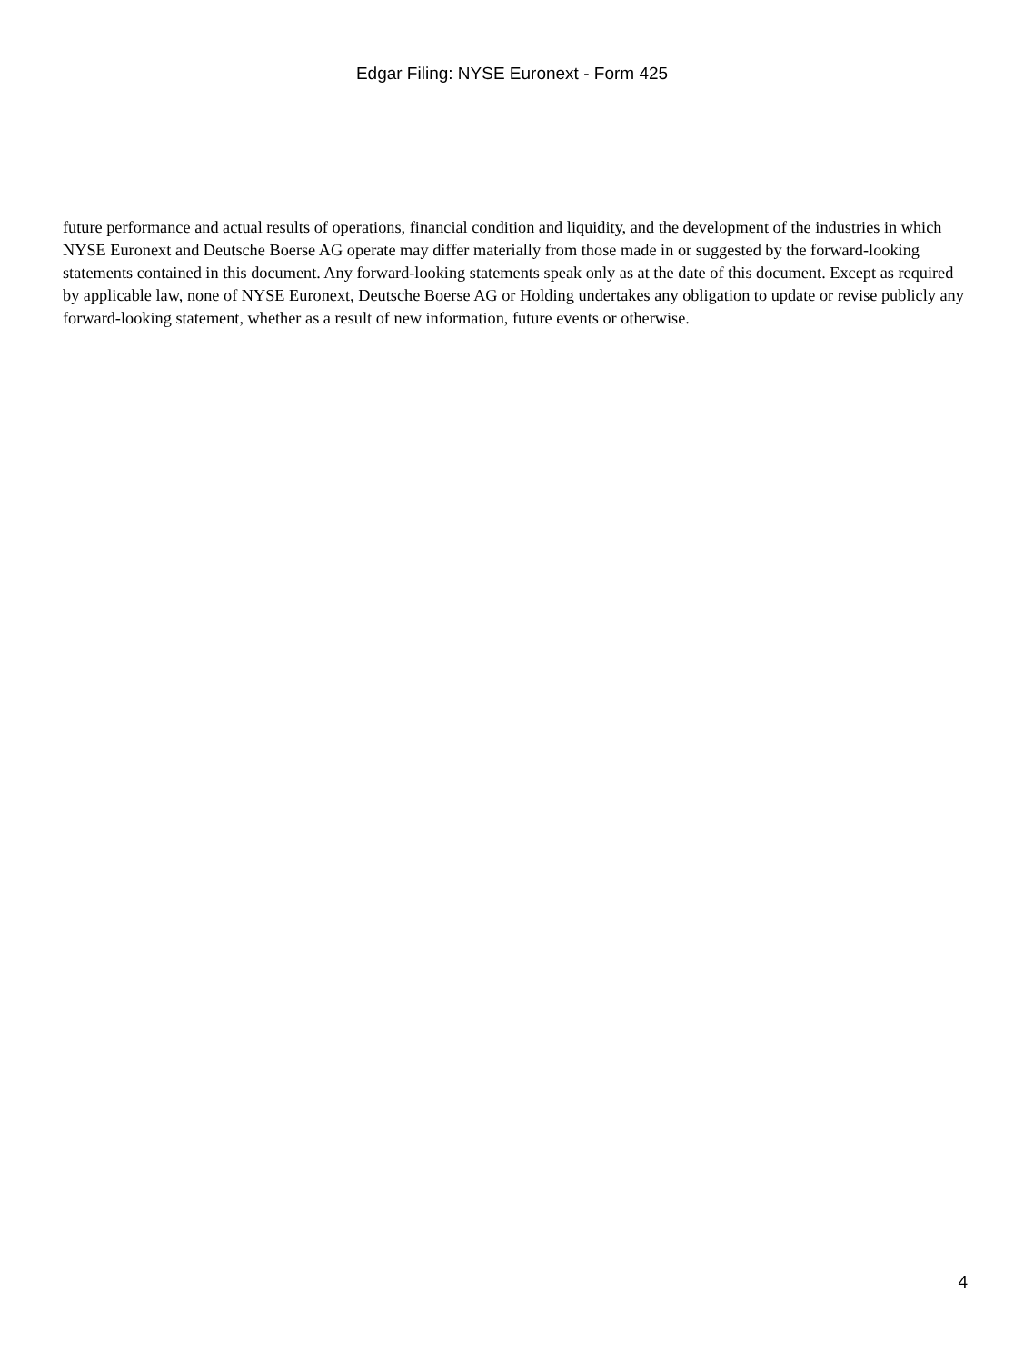Edgar Filing: NYSE Euronext - Form 425
future performance and actual results of operations, financial condition and liquidity, and the development of the industries in which NYSE Euronext and Deutsche Boerse AG operate may differ materially from those made in or suggested by the forward-looking statements contained in this document. Any forward-looking statements speak only as at the date of this document. Except as required by applicable law, none of NYSE Euronext, Deutsche Boerse AG or Holding undertakes any obligation to update or revise publicly any forward-looking statement, whether as a result of new information, future events or otherwise.
4